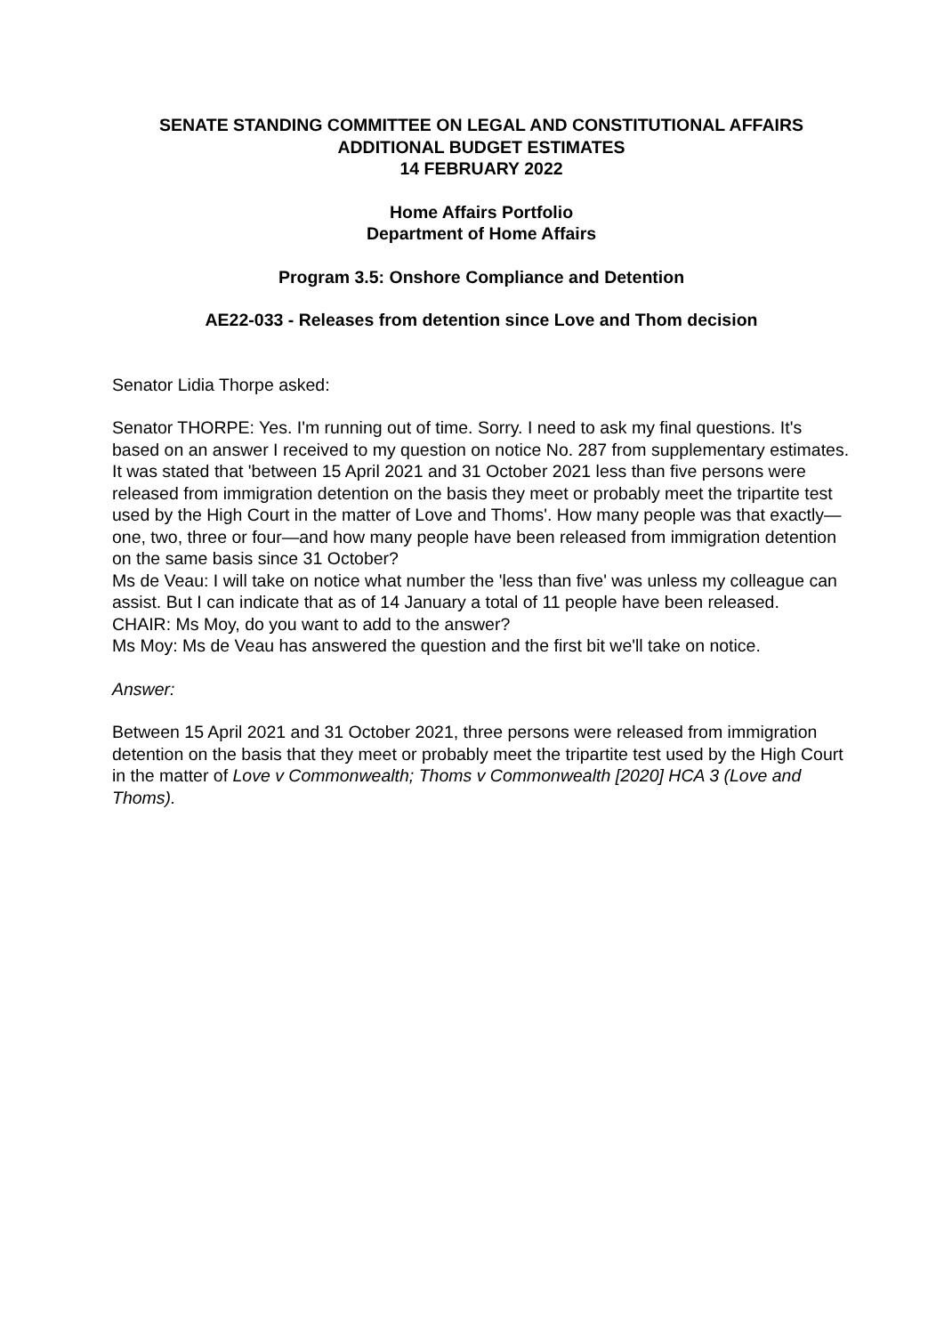SENATE STANDING COMMITTEE ON LEGAL AND CONSTITUTIONAL AFFAIRS
ADDITIONAL BUDGET ESTIMATES
14 FEBRUARY 2022
Home Affairs Portfolio
Department of Home Affairs
Program 3.5: Onshore Compliance and Detention
AE22-033 - Releases from detention since Love and Thom decision
Senator Lidia Thorpe asked:
Senator THORPE: Yes. I'm running out of time. Sorry. I need to ask my final questions. It's based on an answer I received to my question on notice No. 287 from supplementary estimates. It was stated that 'between 15 April 2021 and 31 October 2021 less than five persons were released from immigration detention on the basis they meet or probably meet the tripartite test used by the High Court in the matter of Love and Thoms'. How many people was that exactly—one, two, three or four—and how many people have been released from immigration detention on the same basis since 31 October?
Ms de Veau: I will take on notice what number the 'less than five' was unless my colleague can assist. But I can indicate that as of 14 January a total of 11 people have been released.
CHAIR: Ms Moy, do you want to add to the answer?
Ms Moy: Ms de Veau has answered the question and the first bit we'll take on notice.
Answer:
Between 15 April 2021 and 31 October 2021, three persons were released from immigration detention on the basis that they meet or probably meet the tripartite test used by the High Court in the matter of Love v Commonwealth; Thoms v Commonwealth [2020] HCA 3 (Love and Thoms).